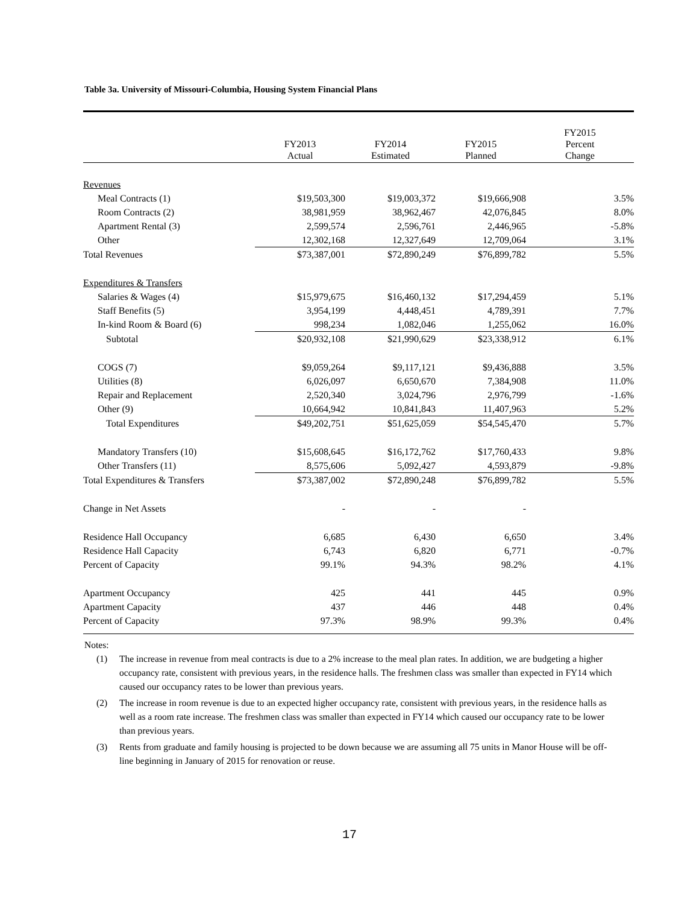Table 3a. University of Missouri-Columbia, Housing System Financial Plans
| | FY2013 Actual | FY2014 Estimated | FY2015 Planned | FY2015 Percent Change |
| --- | --- | --- | --- | --- |
| Revenues | | | | |
| Meal Contracts (1) | $19,503,300 | $19,003,372 | $19,666,908 | 3.5% |
| Room Contracts (2) | 38,981,959 | 38,962,467 | 42,076,845 | 8.0% |
| Apartment Rental (3) | 2,599,574 | 2,596,761 | 2,446,965 | -5.8% |
| Other | 12,302,168 | 12,327,649 | 12,709,064 | 3.1% |
| Total Revenues | $73,387,001 | $72,890,249 | $76,899,782 | 5.5% |
| Expenditures & Transfers | | | | |
| Salaries & Wages (4) | $15,979,675 | $16,460,132 | $17,294,459 | 5.1% |
| Staff Benefits (5) | 3,954,199 | 4,448,451 | 4,789,391 | 7.7% |
| In-kind Room & Board (6) | 998,234 | 1,082,046 | 1,255,062 | 16.0% |
| Subtotal | $20,932,108 | $21,990,629 | $23,338,912 | 6.1% |
| COGS (7) | $9,059,264 | $9,117,121 | $9,436,888 | 3.5% |
| Utilities (8) | 6,026,097 | 6,650,670 | 7,384,908 | 11.0% |
| Repair and Replacement | 2,520,340 | 3,024,796 | 2,976,799 | -1.6% |
| Other (9) | 10,664,942 | 10,841,843 | 11,407,963 | 5.2% |
| Total Expenditures | $49,202,751 | $51,625,059 | $54,545,470 | 5.7% |
| Mandatory Transfers (10) | $15,608,645 | $16,172,762 | $17,760,433 | 9.8% |
| Other Transfers (11) | 8,575,606 | 5,092,427 | 4,593,879 | -9.8% |
| Total Expenditures & Transfers | $73,387,002 | $72,890,248 | $76,899,782 | 5.5% |
| Change in Net Assets | - | - | - | |
| Residence Hall Occupancy | 6,685 | 6,430 | 6,650 | 3.4% |
| Residence Hall Capacity | 6,743 | 6,820 | 6,771 | -0.7% |
| Percent of Capacity | 99.1% | 94.3% | 98.2% | 4.1% |
| Apartment Occupancy | 425 | 441 | 445 | 0.9% |
| Apartment Capacity | 437 | 446 | 448 | 0.4% |
| Percent of Capacity | 97.3% | 98.9% | 99.3% | 0.4% |
Notes:
(1) The increase in revenue from meal contracts is due to a 2% increase to the meal plan rates. In addition, we are budgeting a higher occupancy rate, consistent with previous years, in the residence halls. The freshmen class was smaller than expected in FY14 which caused our occupancy rates to be lower than previous years.
(2) The increase in room revenue is due to an expected higher occupancy rate, consistent with previous years, in the residence halls as well as a room rate increase. The freshmen class was smaller than expected in FY14 which caused our occupancy rate to be lower than previous years.
(3) Rents from graduate and family housing is projected to be down because we are assuming all 75 units in Manor House will be off-line beginning in January of 2015 for renovation or reuse.
17